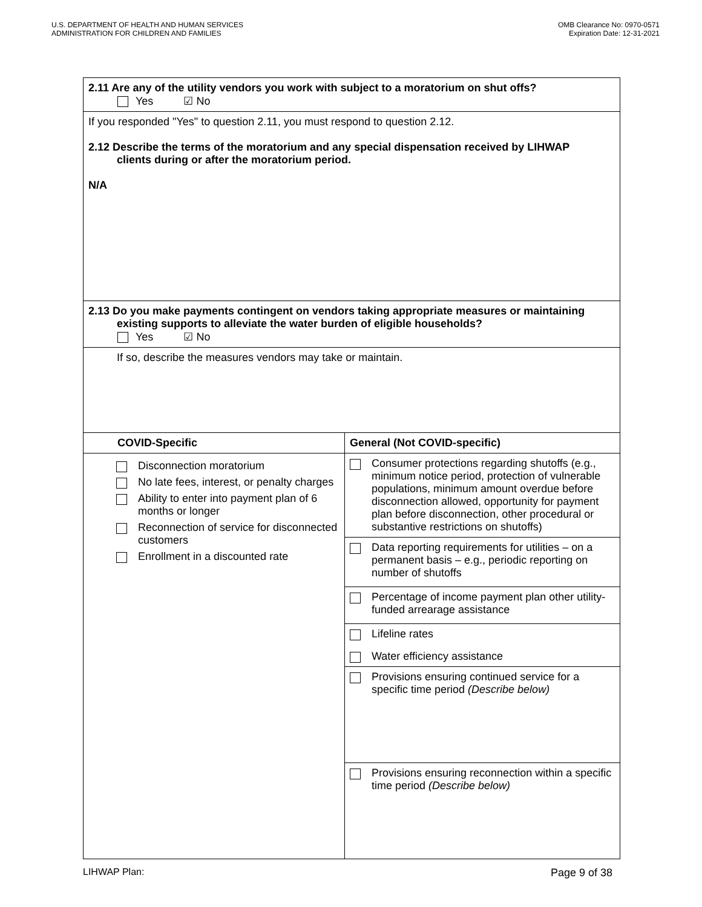U.S. DEPARTMENT OF HEALTH AND HUMAN SERVICES
ADMINISTRATION FOR CHILDREN AND FAMILIES
OMB Clearance No: 0970-0571
Expiration Date: 12-31-2021
| 2.11 Are any of the utility vendors you work with subject to a moratorium on shut offs? Yes ☑ No | |
| If you responded "Yes" to question 2.11, you must respond to question 2.12. 2.12 Describe the terms of the moratorium and any special dispensation received by LIHWAP clients during or after the moratorium period. N/A | |
| 2.13 Do you make payments contingent on vendors taking appropriate measures or maintaining existing supports to alleviate the water burden of eligible households? Yes ☑ No | |
| If so, describe the measures vendors may take or maintain. | |
| COVID-Specific | General (Not COVID-specific) |
| Disconnection moratorium No late fees, interest, or penalty charges Ability to enter into payment plan of 6 months or longer Reconnection of service for disconnected customers Enrollment in a discounted rate | Consumer protections regarding shutoffs (e.g., minimum notice period, protection of vulnerable populations, minimum amount overdue before disconnection allowed, opportunity for payment plan before disconnection, other procedural or substantive restrictions on shutoffs) Data reporting requirements for utilities – on a permanent basis – e.g., periodic reporting on number of shutoffs Percentage of income payment plan other utility-funded arrearage assistance Lifeline rates Water efficiency assistance Provisions ensuring continued service for a specific time period (Describe below) Provisions ensuring reconnection within a specific time period (Describe below) |
LIHWAP Plan: Page 9 of 38